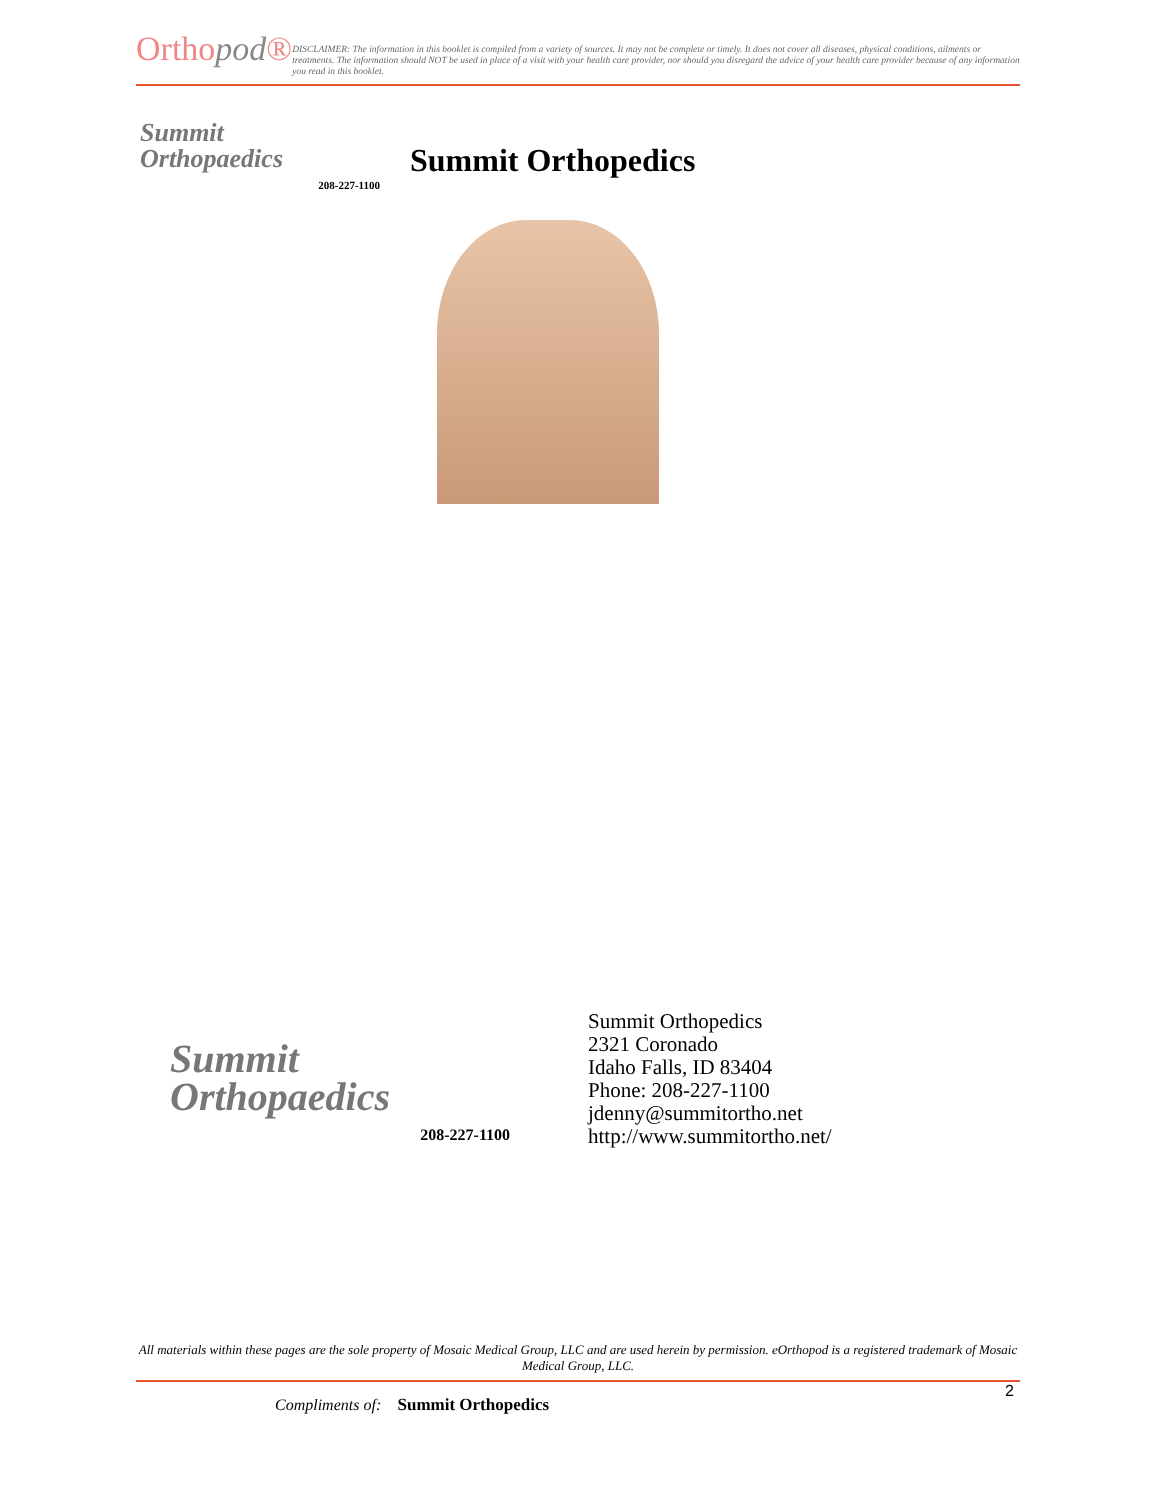Orthopod®
DISCLAIMER: The information in this booklet is compiled from a variety of sources. It may not be complete or timely. It does not cover all diseases, physical conditions, ailments or treatments. The information should NOT be used in place of a visit with your health care provider, nor should you disregard the advice of your health care provider because of any information you read in this booklet.
Summit
Orthopaedics
208-227-1100
Summit Orthopedics
Summit
Orthopaedics
208-227-1100
Summit Orthopedics
2321 Coronado
Idaho Falls, ID 83404
Phone: 208-227-1100
jdenny@summitortho.net
http://www.summitortho.net/
All materials within these pages are the sole property of Mosaic Medical Group, LLC and are used herein by permission. eOrthopod is a registered trademark of Mosaic Medical Group, LLC.
2
Compliments of: Summit Orthopedics